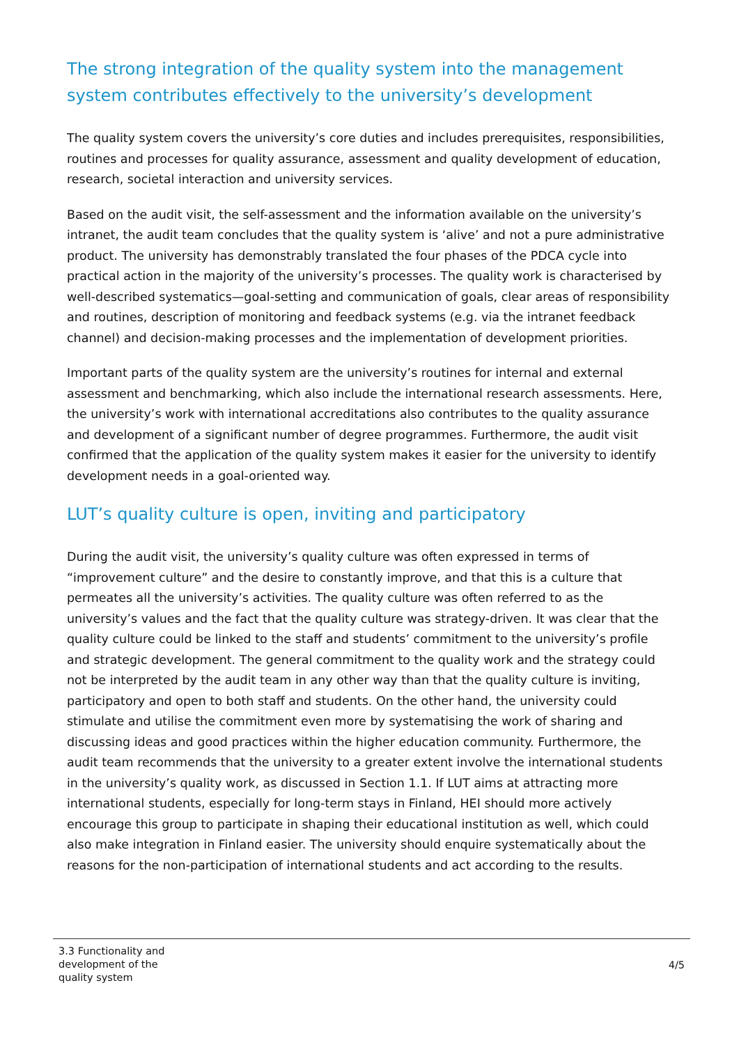The strong integration of the quality system into the management system contributes effectively to the university’s development
The quality system covers the university’s core duties and includes prerequisites, responsibilities, routines and processes for quality assurance, assessment and quality development of education, research, societal interaction and university services.
Based on the audit visit, the self-assessment and the information available on the university’s intranet, the audit team concludes that the quality system is ‘alive’ and not a pure administrative product. The university has demonstrably translated the four phases of the PDCA cycle into practical action in the majority of the university’s processes. The quality work is characterised by well-described systematics—goal-setting and communication of goals, clear areas of responsibility and routines, description of monitoring and feedback systems (e.g. via the intranet feedback channel) and decision-making processes and the implementation of development priorities.
Important parts of the quality system are the university’s routines for internal and external assessment and benchmarking, which also include the international research assessments. Here, the university’s work with international accreditations also contributes to the quality assurance and development of a significant number of degree programmes. Furthermore, the audit visit confirmed that the application of the quality system makes it easier for the university to identify development needs in a goal-oriented way.
LUT’s quality culture is open, inviting and participatory
During the audit visit, the university’s quality culture was often expressed in terms of “improvement culture” and the desire to constantly improve, and that this is a culture that permeates all the university’s activities. The quality culture was often referred to as the university’s values and the fact that the quality culture was strategy-driven. It was clear that the quality culture could be linked to the staff and students’ commitment to the university’s profile and strategic development. The general commitment to the quality work and the strategy could not be interpreted by the audit team in any other way than that the quality culture is inviting, participatory and open to both staff and students. On the other hand, the university could stimulate and utilise the commitment even more by systematising the work of sharing and discussing ideas and good practices within the higher education community. Furthermore, the audit team recommends that the university to a greater extent involve the international students in the university’s quality work, as discussed in Section 1.1. If LUT aims at attracting more international students, especially for long-term stays in Finland, HEI should more actively encourage this group to participate in shaping their educational institution as well, which could also make integration in Finland easier. The university should enquire systematically about the reasons for the non-participation of international students and act according to the results.
3.3 Functionality and development of the quality system
4/5